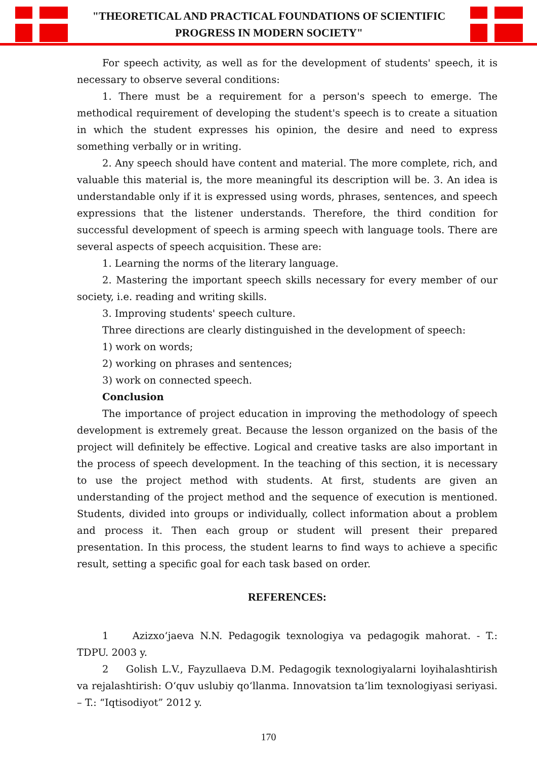"THEORETICAL AND PRACTICAL FOUNDATIONS OF SCIENTIFIC
PROGRESS IN MODERN SOCIETY"
For speech activity, as well as for the development of students' speech, it is necessary to observe several conditions:
1. There must be a requirement for a person's speech to emerge. The methodical requirement of developing the student's speech is to create a situation in which the student expresses his opinion, the desire and need to express something verbally or in writing.
2. Any speech should have content and material. The more complete, rich, and valuable this material is, the more meaningful its description will be. 3. An idea is understandable only if it is expressed using words, phrases, sentences, and speech expressions that the listener understands. Therefore, the third condition for successful development of speech is arming speech with language tools. There are several aspects of speech acquisition. These are:
1. Learning the norms of the literary language.
2. Mastering the important speech skills necessary for every member of our society, i.e. reading and writing skills.
3. Improving students' speech culture.
Three directions are clearly distinguished in the development of speech:
1) work on words;
2) working on phrases and sentences;
3) work on connected speech.
Conclusion
The importance of project education in improving the methodology of speech development is extremely great. Because the lesson organized on the basis of the project will definitely be effective. Logical and creative tasks are also important in the process of speech development. In the teaching of this section, it is necessary to use the project method with students. At first, students are given an understanding of the project method and the sequence of execution is mentioned. Students, divided into groups or individually, collect information about a problem and process it. Then each group or student will present their prepared presentation. In this process, the student learns to find ways to achieve a specific result, setting a specific goal for each task based on order.
REFERENCES:
1 Azizxo‘jaeva N.N. Pedagogik texnologiya va pedagogik mahorat. - T.: TDPU. 2003 y.
2 Golish L.V., Fayzullaeva D.M. Pedagogik texnologiyalarni loyihalashtirish va rejalashtirish: O‘quv uslubiy qo‘llanma. Innovatsion ta’lim texnologiyasi seriyasi. – T.: “Iqtisodiyot” 2012 y.
170